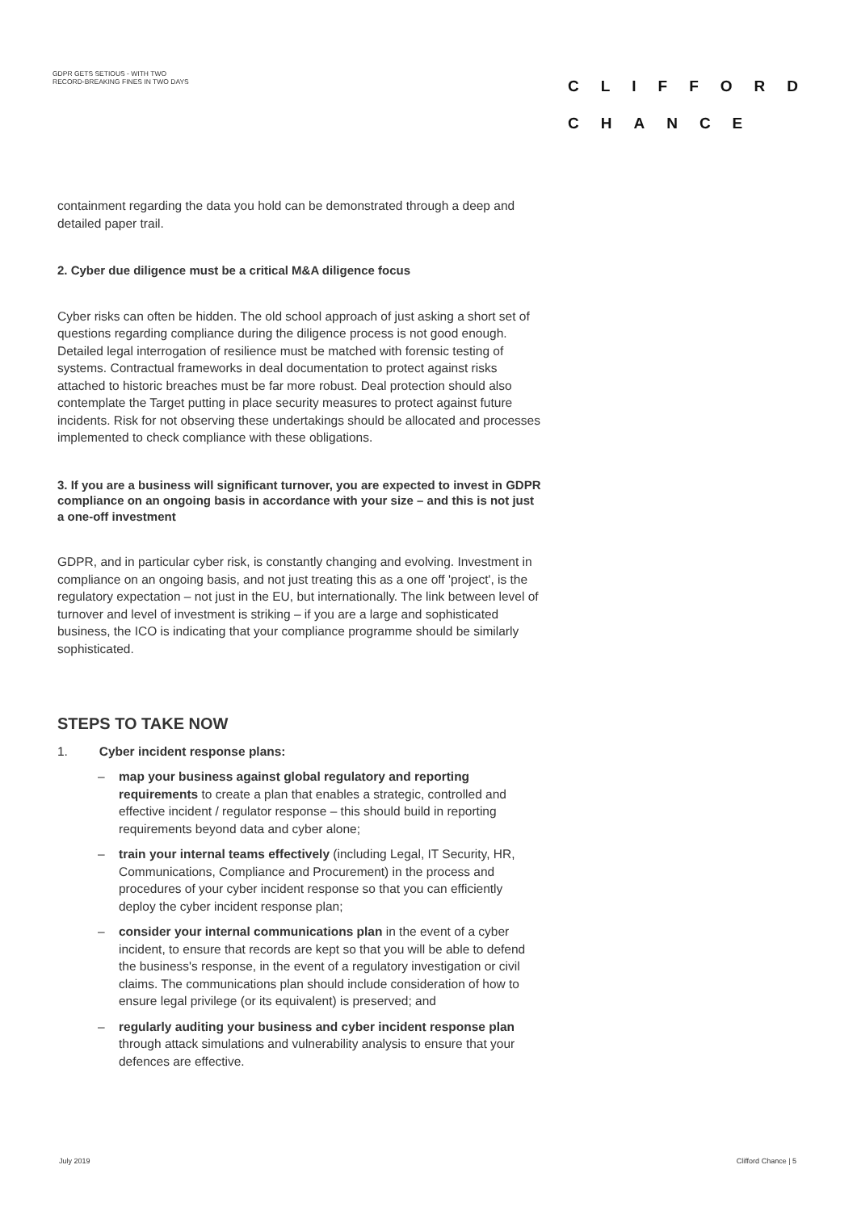GDPR GETS SETIOUS - WITH TWO
RECORD-BREAKING FINES IN TWO DAYS
CLIFFORD
CHANCE
containment regarding the data you hold can be demonstrated through a deep and detailed paper trail.
2. Cyber due diligence must be a critical M&A diligence focus
Cyber risks can often be hidden. The old school approach of just asking a short set of questions regarding compliance during the diligence process is not good enough. Detailed legal interrogation of resilience must be matched with forensic testing of systems. Contractual frameworks in deal documentation to protect against risks attached to historic breaches must be far more robust. Deal protection should also contemplate the Target putting in place security measures to protect against future incidents. Risk for not observing these undertakings should be allocated and processes implemented to check compliance with these obligations.
3. If you are a business will significant turnover, you are expected to invest in GDPR compliance on an ongoing basis in accordance with your size – and this is not just a one-off investment
GDPR, and in particular cyber risk, is constantly changing and evolving. Investment in compliance on an ongoing basis, and not just treating this as a one off 'project', is the regulatory expectation – not just in the EU, but internationally. The link between level of turnover and level of investment is striking – if you are a large and sophisticated business, the ICO is indicating that your compliance programme should be similarly sophisticated.
STEPS TO TAKE NOW
1. Cyber incident response plans:
– map your business against global regulatory and reporting requirements to create a plan that enables a strategic, controlled and effective incident / regulator response – this should build in reporting requirements beyond data and cyber alone;
– train your internal teams effectively (including Legal, IT Security, HR, Communications, Compliance and Procurement) in the process and procedures of your cyber incident response so that you can efficiently deploy the cyber incident response plan;
– consider your internal communications plan in the event of a cyber incident, to ensure that records are kept so that you will be able to defend the business's response, in the event of a regulatory investigation or civil claims. The communications plan should include consideration of how to ensure legal privilege (or its equivalent) is preserved; and
– regularly auditing your business and cyber incident response plan through attack simulations and vulnerability analysis to ensure that your defences are effective.
July 2019 Clifford Chance | 5